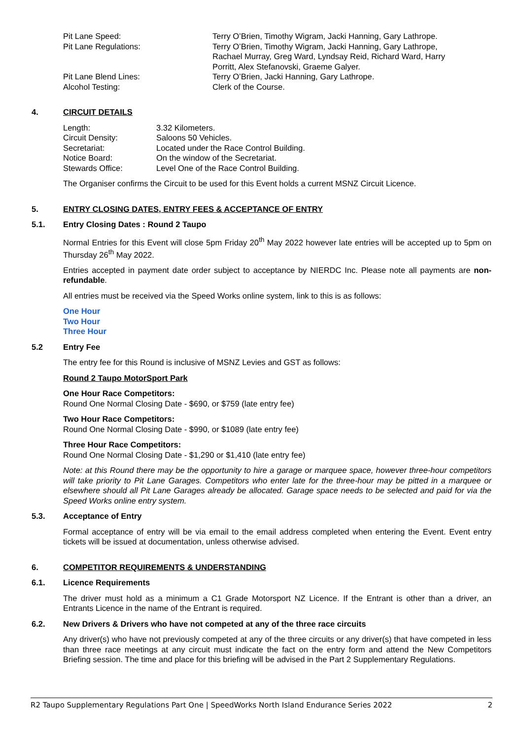Pit Lane Speed: Terry O’Brien, Timothy Wigram, Jacki Hanning, Gary Lathrope.
Pit Lane Regulations: Terry O’Brien, Timothy Wigram, Jacki Hanning, Gary Lathrope,
Rachael Murray, Greg Ward, Lyndsay Reid, Richard Ward, Harry
Porritt, Alex Stefanovski, Graeme Galyer.
Pit Lane Blend Lines: Terry O’Brien, Jacki Hanning, Gary Lathrope.
Alcohol Testing: Clerk of the Course.
4. CIRCUIT DETAILS
Length: 3.32 Kilometers.
Circuit Density: Saloons 50 Vehicles.
Secretariat: Located under the Race Control Building.
Notice Board: On the window of the Secretariat.
Stewards Office: Level One of the Race Control Building.
The Organiser confirms the Circuit to be used for this Event holds a current MSNZ Circuit Licence.
5. ENTRY CLOSING DATES, ENTRY FEES & ACCEPTANCE OF ENTRY
5.1. Entry Closing Dates : Round 2 Taupo
Normal Entries for this Event will close 5pm Friday 20<sup>th</sup> May 2022 however late entries will be accepted up to 5pm on Thursday 26<sup>th</sup> May 2022.
Entries accepted in payment date order subject to acceptance by NIERDC Inc. Please note all payments are non-refundable.
All entries must be received via the Speed Works online system, link to this is as follows:
One Hour
Two Hour
Three Hour
5.2 Entry Fee
The entry fee for this Round is inclusive of MSNZ Levies and GST as follows:
Round 2 Taupo MotorSport Park
One Hour Race Competitors:
Round One Normal Closing Date - $690, or $759 (late entry fee)
Two Hour Race Competitors:
Round One Normal Closing Date - $990, or $1089 (late entry fee)
Three Hour Race Competitors:
Round One Normal Closing Date - $1,290 or $1,410 (late entry fee)
Note: at this Round there may be the opportunity to hire a garage or marquee space, however three-hour competitors will take priority to Pit Lane Garages. Competitors who enter late for the three-hour may be pitted in a marquee or elsewhere should all Pit Lane Garages already be allocated. Garage space needs to be selected and paid for via the Speed Works online entry system.
5.3. Acceptance of Entry
Formal acceptance of entry will be via email to the email address completed when entering the Event. Event entry tickets will be issued at documentation, unless otherwise advised.
6. COMPETITOR REQUIREMENTS & UNDERSTANDING
6.1. Licence Requirements
The driver must hold as a minimum a C1 Grade Motorsport NZ Licence. If the Entrant is other than a driver, an Entrants Licence in the name of the Entrant is required.
6.2. New Drivers & Drivers who have not competed at any of the three race circuits
Any driver(s) who have not previously competed at any of the three circuits or any driver(s) that have competed in less than three race meetings at any circuit must indicate the fact on the entry form and attend the New Competitors Briefing session. The time and place for this briefing will be advised in the Part 2 Supplementary Regulations.
R2 Taupo Supplementary Regulations Part One | SpeedWorks North Island Endurance Series 2022 2